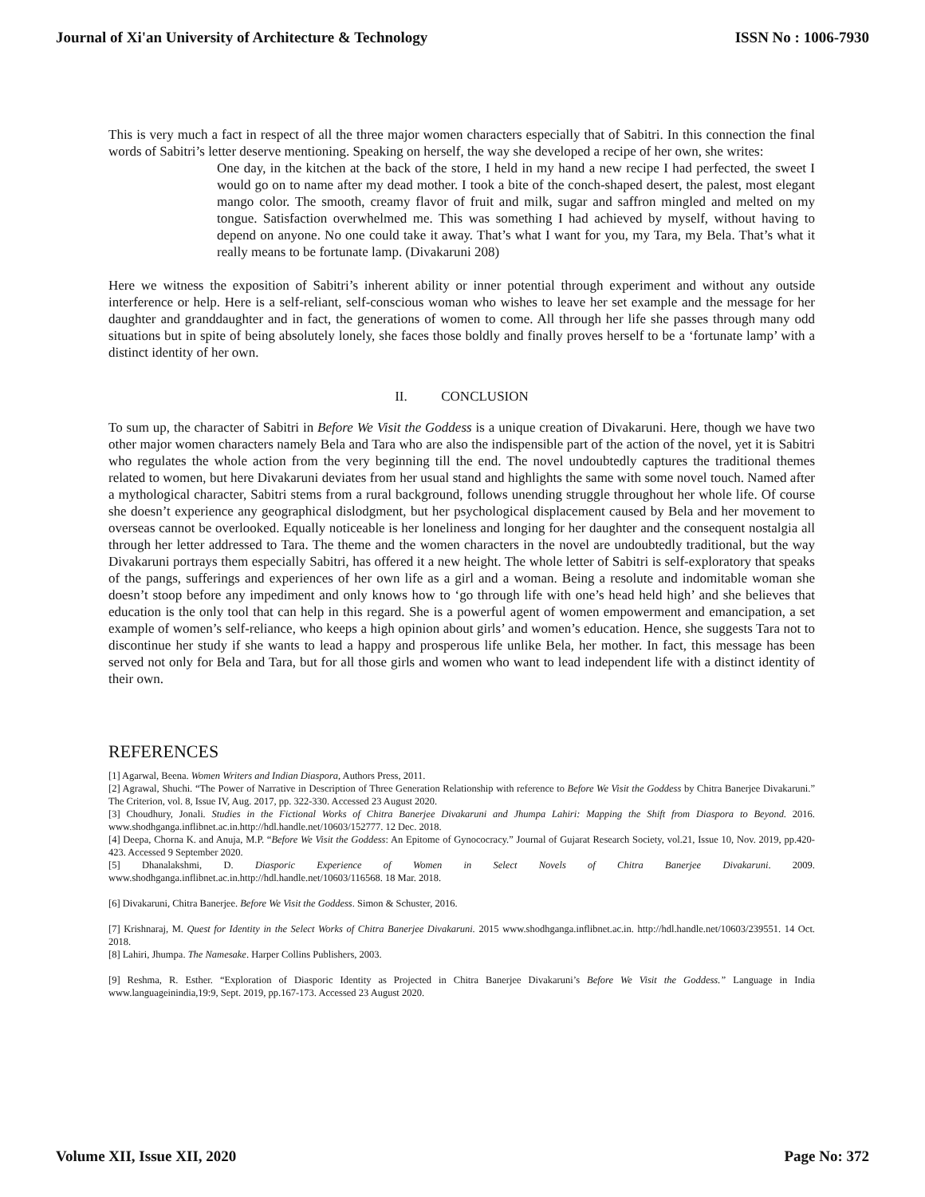Journal of Xi'an University of Architecture & Technology ISSN No : 1006-7930
This is very much a fact in respect of all the three major women characters especially that of Sabitri. In this connection the final words of Sabitri’s letter deserve mentioning. Speaking on herself, the way she developed a recipe of her own, she writes:
One day, in the kitchen at the back of the store, I held in my hand a new recipe I had perfected, the sweet I would go on to name after my dead mother. I took a bite of the conch-shaped desert, the palest, most elegant mango color. The smooth, creamy flavor of fruit and milk, sugar and saffron mingled and melted on my tongue. Satisfaction overwhelmed me. This was something I had achieved by myself, without having to depend on anyone. No one could take it away. That’s what I want for you, my Tara, my Bela. That’s what it really means to be fortunate lamp. (Divakaruni 208)
Here we witness the exposition of Sabitri’s inherent ability or inner potential through experiment and without any outside interference or help. Here is a self-reliant, self-conscious woman who wishes to leave her set example and the message for her daughter and granddaughter and in fact, the generations of women to come. All through her life she passes through many odd situations but in spite of being absolutely lonely, she faces those boldly and finally proves herself to be a ‘fortunate lamp’ with a distinct identity of her own.
II. CONCLUSION
To sum up, the character of Sabitri in Before We Visit the Goddess is a unique creation of Divakaruni. Here, though we have two other major women characters namely Bela and Tara who are also the indispensible part of the action of the novel, yet it is Sabitri who regulates the whole action from the very beginning till the end. The novel undoubtedly captures the traditional themes related to women, but here Divakaruni deviates from her usual stand and highlights the same with some novel touch. Named after a mythological character, Sabitri stems from a rural background, follows unending struggle throughout her whole life. Of course she doesn’t experience any geographical dislodgment, but her psychological displacement caused by Bela and her movement to overseas cannot be overlooked. Equally noticeable is her loneliness and longing for her daughter and the consequent nostalgia all through her letter addressed to Tara. The theme and the women characters in the novel are undoubtedly traditional, but the way Divakaruni portrays them especially Sabitri, has offered it a new height. The whole letter of Sabitri is self-exploratory that speaks of the pangs, sufferings and experiences of her own life as a girl and a woman. Being a resolute and indomitable woman she doesn’t stoop before any impediment and only knows how to ‘go through life with one’s head held high’ and she believes that education is the only tool that can help in this regard. She is a powerful agent of women empowerment and emancipation, a set example of women’s self-reliance, who keeps a high opinion about girls’ and women’s education. Hence, she suggests Tara not to discontinue her study if she wants to lead a happy and prosperous life unlike Bela, her mother. In fact, this message has been served not only for Bela and Tara, but for all those girls and women who want to lead independent life with a distinct identity of their own.
REFERENCES
[1] Agarwal, Beena. Women Writers and Indian Diaspora, Authors Press, 2011.
[2] Agrawal, Shuchi. “The Power of Narrative in Description of Three Generation Relationship with reference to Before We Visit the Goddess by Chitra Banerjee Divakaruni.” The Criterion, vol. 8, Issue IV, Aug. 2017, pp. 322-330. Accessed 23 August 2020.
[3] Choudhury, Jonali. Studies in the Fictional Works of Chitra Banerjee Divakaruni and Jhumpa Lahiri: Mapping the Shift from Diaspora to Beyond. 2016. www.shodhganga.inflibnet.ac.in.http://hdl.handle.net/10603/152777. 12 Dec. 2018.
[4] Deepa, Chorna K. and Anuja, M.P. “Before We Visit the Goddess: An Epitome of Gynococracy.” Journal of Gujarat Research Society, vol.21, Issue 10, Nov. 2019, pp.420-423. Accessed 9 September 2020.
[5] Dhanalakshmi, D. Diasporic Experience of Women in Select Novels of Chitra Banerjee Divakaruni. 2009. www.shodhganga.inflibnet.ac.in.http://hdl.handle.net/10603/116568. 18 Mar. 2018.
[6] Divakaruni, Chitra Banerjee. Before We Visit the Goddess. Simon & Schuster, 2016.
[7] Krishnaraj, M. Quest for Identity in the Select Works of Chitra Banerjee Divakaruni. 2015 www.shodhganga.inflibnet.ac.in. http://hdl.handle.net/10603/239551. 14 Oct. 2018.
[8] Lahiri, Jhumpa. The Namesake. Harper Collins Publishers, 2003.
[9] Reshma, R. Esther. “Exploration of Diasporic Identity as Projected in Chitra Banerjee Divakaruni’s Before We Visit the Goddess.” Language in India www.languageinindia,19:9, Sept. 2019, pp.167-173. Accessed 23 August 2020.
Volume XII, Issue XII, 2020 Page No: 372